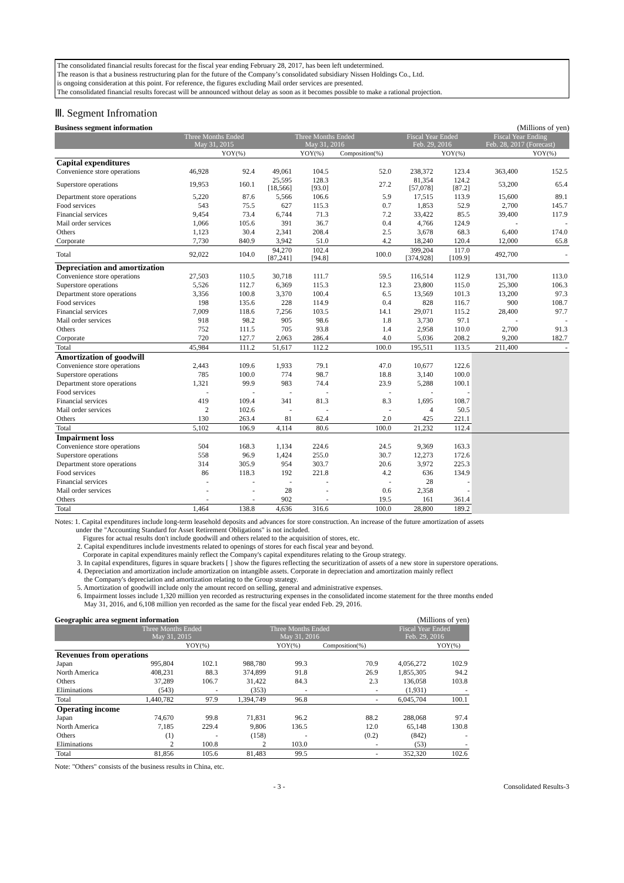The consolidated financial results forecast for the fiscal year ending February 28, 2017, has been left undetermined.
The reason is that a business restructuring plan for the future of the Company’s consolidated subsidiary Nissen Holdings Co., Ltd.
is ongoing consideration at this point. For reference, the figures excluding Mail order services are presented.
The consolidated financial results forecast will be announced without delay as soon as it becomes possible to make a rational projection.
Ⅲ. Segment Infromation
Business segment information (Millions of yen)
| | Three Months Ended May 31, 2015 | | Three Months Ended May 31, 2016 | | | Fiscal Year Ended Feb. 29, 2016 | | Fiscal Year Ending Feb. 28, 2017 (Forecast) | |
| --- | --- | --- | --- | --- | --- | --- | --- | --- | --- |
| | | YOY(%) | | YOY(%) | Composition(%) | | YOY(%) | | YOY(%) |
| Capital expenditures | | | | | | | | | |
| Convenience store operations | 46,928 | 92.4 | 49,061 | 104.5 | 52.0 | 238,372 | 123.4 | 363,400 | 152.5 |
| Superstore operations | 19,953 | 160.1 | 25,595 [18,566] | 128.3 [93.0] | 27.2 | 81,354 [57,078] | 124.2 [87.2] | 53,200 | 65.4 |
| Department store operations | 5,220 | 87.6 | 5,566 | 106.6 | 5.9 | 17,515 | 113.9 | 15,600 | 89.1 |
| Food services | 543 | 75.5 | 627 | 115.3 | 0.7 | 1,853 | 52.9 | 2,700 | 145.7 |
| Financial services | 9,454 | 73.4 | 6,744 | 71.3 | 7.2 | 33,422 | 85.5 | 39,400 | 117.9 |
| Mail order services | 1,066 | 105.6 | 391 | 36.7 | 0.4 | 4,766 | 124.9 | - | - |
| Others | 1,123 | 30.4 | 2,341 | 208.4 | 2.5 | 3,678 | 68.3 | 6,400 | 174.0 |
| Corporate | 7,730 | 840.9 | 3,942 | 51.0 | 4.2 | 18,240 | 120.4 | 12,000 | 65.8 |
| Total | 92,022 | 104.0 | 94,270 [87,241] | 102.4 [94.8] | 100.0 | 399,204 [374,928] | 117.0 [109.9] | 492,700 | - |
| Depreciation and amortization | | | | | | | | | |
| Convenience store operations | 27,503 | 110.5 | 30,718 | 111.7 | 59.5 | 116,514 | 112.9 | 131,700 | 113.0 |
| Superstore operations | 5,526 | 112.7 | 6,369 | 115.3 | 12.3 | 23,800 | 115.0 | 25,300 | 106.3 |
| Department store operations | 3,356 | 100.8 | 3,370 | 100.4 | 6.5 | 13,569 | 101.3 | 13,200 | 97.3 |
| Food services | 198 | 135.6 | 228 | 114.9 | 0.4 | 828 | 116.7 | 900 | 108.7 |
| Financial services | 7,009 | 118.6 | 7,256 | 103.5 | 14.1 | 29,071 | 115.2 | 28,400 | 97.7 |
| Mail order services | 918 | 98.2 | 905 | 98.6 | 1.8 | 3,730 | 97.1 | - | - |
| Others | 752 | 111.5 | 705 | 93.8 | 1.4 | 2,958 | 110.0 | 2,700 | 91.3 |
| Corporate | 720 | 127.7 | 2,063 | 286.4 | 4.0 | 5,036 | 208.2 | 9,200 | 182.7 |
| Total | 45,984 | 111.2 | 51,617 | 112.2 | 100.0 | 195,511 | 113.5 | 211,400 | - |
| Amortization of goodwill | | | | | | | | | |
| Convenience store operations | 2,443 | 109.6 | 1,933 | 79.1 | 47.0 | 10,677 | 122.6 | | |
| Superstore operations | 785 | 100.0 | 774 | 98.7 | 18.8 | 3,140 | 100.0 | | |
| Department store operations | 1,321 | 99.9 | 983 | 74.4 | 23.9 | 5,288 | 100.1 | | |
| Food services | - | - | - | - | - | - | - | | |
| Financial services | 419 | 109.4 | 341 | 81.3 | 8.3 | 1,695 | 108.7 | | |
| Mail order services | 2 | 102.6 | - | - | - | 4 | 50.5 | | |
| Others | 130 | 263.4 | 81 | 62.4 | 2.0 | 425 | 221.1 | | |
| Total | 5,102 | 106.9 | 4,114 | 80.6 | 100.0 | 21,232 | 112.4 | | |
| Impairment loss | | | | | | | | | |
| Convenience store operations | 504 | 168.3 | 1,134 | 224.6 | 24.5 | 9,369 | 163.3 | | |
| Superstore operations | 558 | 96.9 | 1,424 | 255.0 | 30.7 | 12,273 | 172.6 | | |
| Department store operations | 314 | 305.9 | 954 | 303.7 | 20.6 | 3,972 | 225.3 | | |
| Food services | 86 | 118.3 | 192 | 221.8 | 4.2 | 636 | 134.9 | | |
| Financial services | - | - | - | - | - | 28 | - | | |
| Mail order services | - | - | 28 | - | 0.6 | 2,358 | - | | |
| Others | - | - | 902 | - | 19.5 | 161 | 361.4 | | |
| Total | 1,464 | 138.8 | 4,636 | 316.6 | 100.0 | 28,800 | 189.2 | | |
Notes: 1. Capital expenditures include long-term leasehold deposits and advances for store construction. An increase of the future amortization of assets
under the "Accounting Standard for Asset Retirement Obligations" is not included.
Figures for actual results don't include goodwill and others related to the acquisition of stores, etc.
2. Capital expenditures include investments related to openings of stores for each fiscal year and beyond.
Corporate in capital expenditures mainly reflect the Company's capital expenditures relating to the Group strategy.
3. In capital expenditures, figures in square brackets [ ] show the figures reflecting the securitization of assets of a new store in superstore operations.
4. Depreciation and amortization include amortization on intangible assets. Corporate in depreciation and amortization mainly reflect
the Company's depreciation and amortization relating to the Group strategy.
5. Amortization of goodwill include only the amount record on selling, general and administrative expenses.
6. Impairment losses include 1,320 million yen recorded as restructuring expenses in the consolidated income statement for the three months ended
May 31, 2016, and 6,108 million yen recorded as the same for the fiscal year ended Feb. 29, 2016.
Geographic area segment information (Millions of yen)
| | Three Months Ended May 31, 2015 | | Three Months Ended May 31, 2016 | | | Fiscal Year Ended Feb. 29, 2016 | |
| --- | --- | --- | --- | --- | --- | --- | --- |
| | | YOY(%) | | YOY(%) | Composition(%) | | YOY(%) |
| Revenues from operations | | | | | | | |
| Japan | 995,804 | 102.1 | 988,780 | 99.3 | 70.9 | 4,056,272 | 102.9 |
| North America | 408,231 | 88.3 | 374,899 | 91.8 | 26.9 | 1,855,305 | 94.2 |
| Others | 37,289 | 106.7 | 31,422 | 84.3 | 2.3 | 136,058 | 103.8 |
| Eliminations | (543) | - | (353) | - | - | (1,931) | - |
| Total | 1,440,782 | 97.9 | 1,394,749 | 96.8 | - | 6,045,704 | 100.1 |
| Operating income | | | | | | | |
| Japan | 74,670 | 99.8 | 71,831 | 96.2 | 88.2 | 288,068 | 97.4 |
| North America | 7,185 | 229.4 | 9,806 | 136.5 | 12.0 | 65,148 | 130.8 |
| Others | (1) | - | (158) | - | (0.2) | (842) | - |
| Eliminations | 2 | 100.8 | 2 | 103.0 | - | (53) | - |
| Total | 81,856 | 105.6 | 81,483 | 99.5 | - | 352,320 | 102.6 |
Note: "Others" consists of the business results in China, etc.
- 3 - Consolidated Results-3